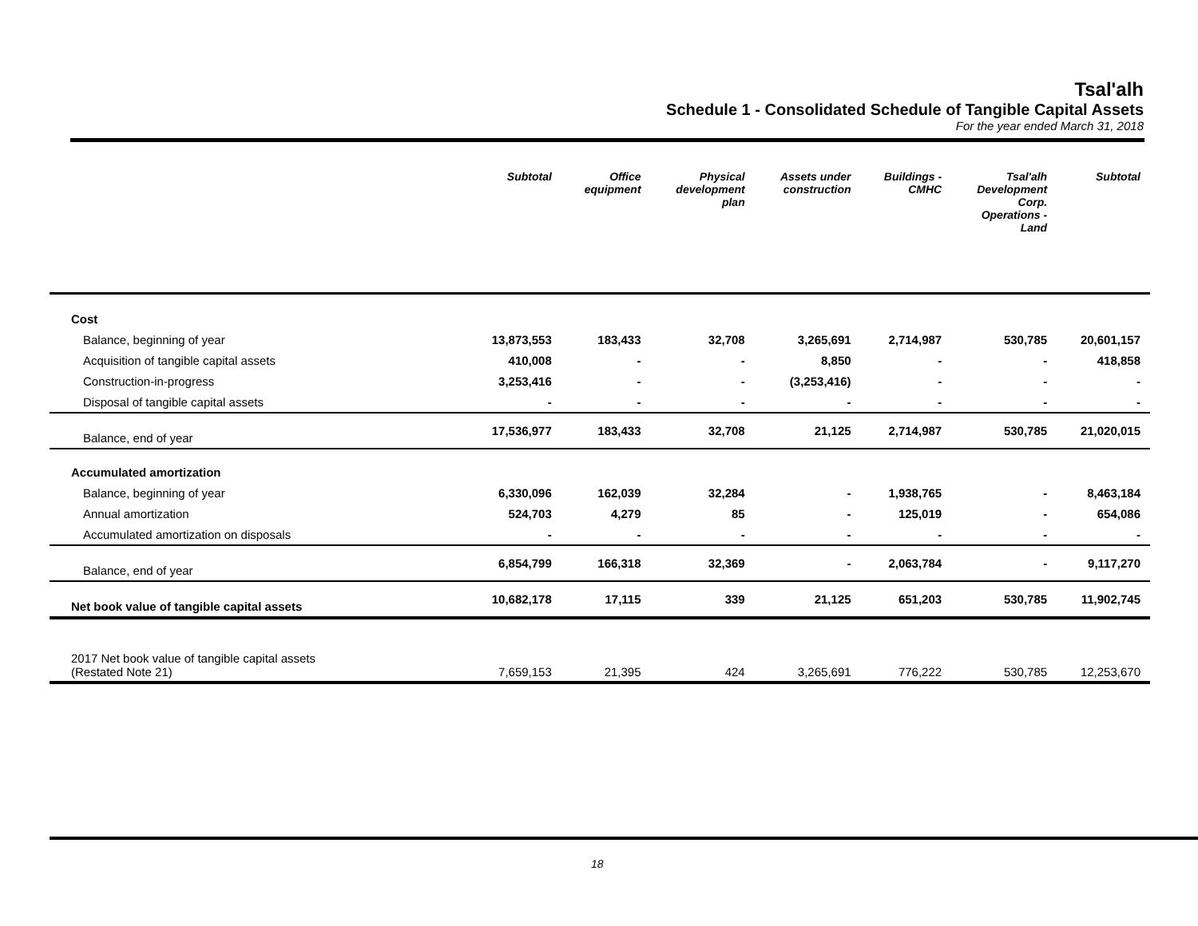Tsal'alh
Schedule 1 - Consolidated Schedule of Tangible Capital Assets
For the year ended March 31, 2018
| | Subtotal | Office equipment | Physical development plan | Assets under construction | Buildings - CMHC | Tsal'alh Development Corp. Operations - Land | Subtotal |
| --- | --- | --- | --- | --- | --- | --- | --- |
| Cost | | | | | | | |
| Balance, beginning of year | 13,873,553 | 183,433 | 32,708 | 3,265,691 | 2,714,987 | 530,785 | 20,601,157 |
| Acquisition of tangible capital assets | 410,008 | - | - | 8,850 | - | - | 418,858 |
| Construction-in-progress | 3,253,416 | - | - | (3,253,416) | - | - | - |
| Disposal of tangible capital assets | - | - | - | - | - | - | - |
| Balance, end of year | 17,536,977 | 183,433 | 32,708 | 21,125 | 2,714,987 | 530,785 | 21,020,015 |
| Accumulated amortization | | | | | | | |
| Balance, beginning of year | 6,330,096 | 162,039 | 32,284 | - | 1,938,765 | - | 8,463,184 |
| Annual amortization | 524,703 | 4,279 | 85 | - | 125,019 | - | 654,086 |
| Accumulated amortization on disposals | - | - | - | - | - | - | - |
| Balance, end of year | 6,854,799 | 166,318 | 32,369 | - | 2,063,784 | - | 9,117,270 |
| Net book value of tangible capital assets | 10,682,178 | 17,115 | 339 | 21,125 | 651,203 | 530,785 | 11,902,745 |
| 2017 Net book value of tangible capital assets (Restated Note 21) | 7,659,153 | 21,395 | 424 | 3,265,691 | 776,222 | 530,785 | 12,253,670 |
18